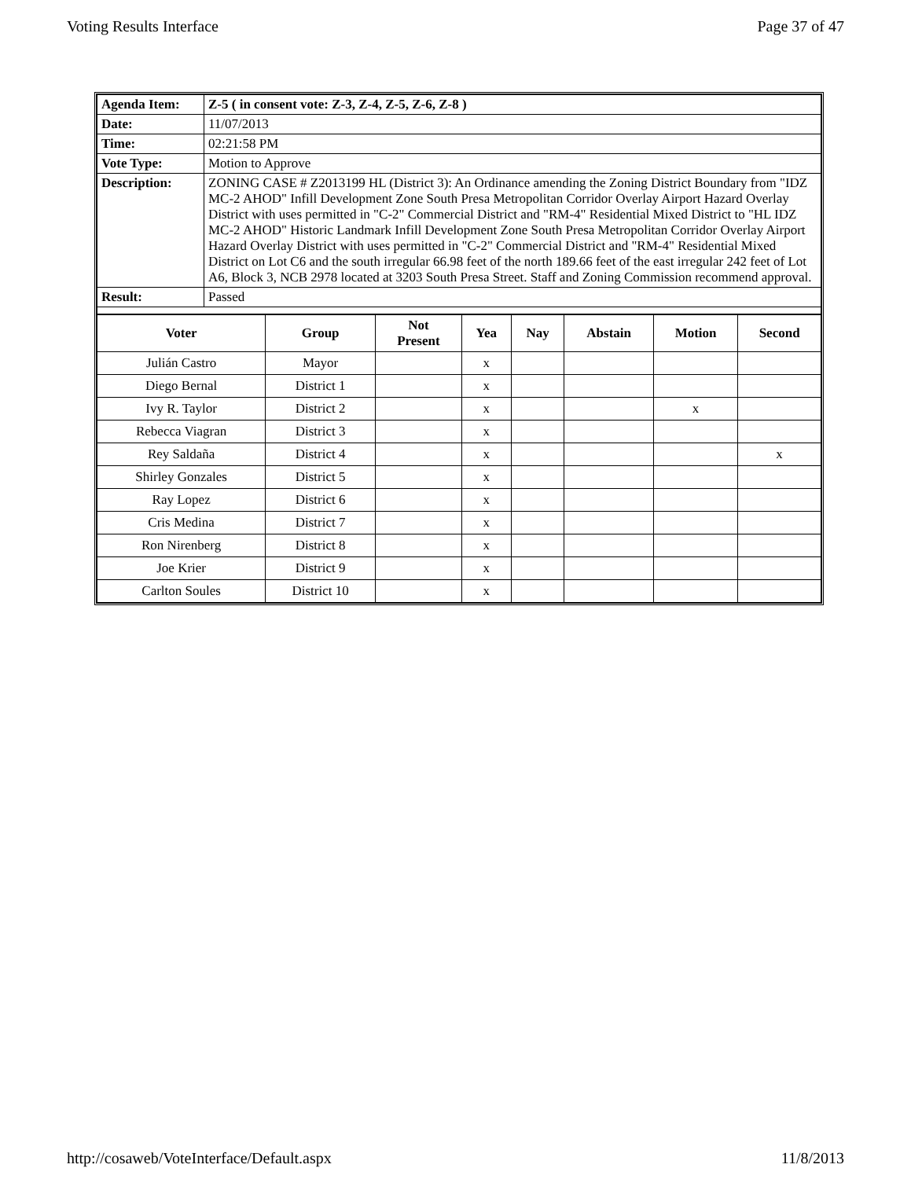Voting Results Interface Page 37 of 47
| Agenda Item: | Z-5 ( in consent vote: Z-3, Z-4, Z-5, Z-6, Z-8 ) |
| Date: | 11/07/2013 |
| Time: | 02:21:58 PM |
| Vote Type: | Motion to Approve |
| Description: | ZONING CASE # Z2013199 HL (District 3): An Ordinance amending the Zoning District Boundary from "IDZ MC-2 AHOD" Infill Development Zone South Presa Metropolitan Corridor Overlay Airport Hazard Overlay District with uses permitted in "C-2" Commercial District and "RM-4" Residential Mixed District to "HL IDZ MC-2 AHOD" Historic Landmark Infill Development Zone South Presa Metropolitan Corridor Overlay Airport Hazard Overlay District with uses permitted in "C-2" Commercial District and "RM-4" Residential Mixed District on Lot C6 and the south irregular 66.98 feet of the north 189.66 feet of the east irregular 242 feet of Lot A6, Block 3, NCB 2978 located at 3203 South Presa Street. Staff and Zoning Commission recommend approval. |
| Result: | Passed |
| Voter | Group | Not Present | Yea | Nay | Abstain | Motion | Second |
| --- | --- | --- | --- | --- | --- | --- | --- |
| Julián Castro | Mayor | | x | | | | |
| Diego Bernal | District 1 | | x | | | | |
| Ivy R. Taylor | District 2 | | x | | | x | |
| Rebecca Viagran | District 3 | | x | | | | |
| Rey Saldaña | District 4 | | x | | | | x |
| Shirley Gonzales | District 5 | | x | | | | |
| Ray Lopez | District 6 | | x | | | | |
| Cris Medina | District 7 | | x | | | | |
| Ron Nirenberg | District 8 | | x | | | | |
| Joe Krier | District 9 | | x | | | | |
| Carlton Soules | District 10 | | x | | | | |
http://cosaweb/VoteInterface/Default.aspx 11/8/2013